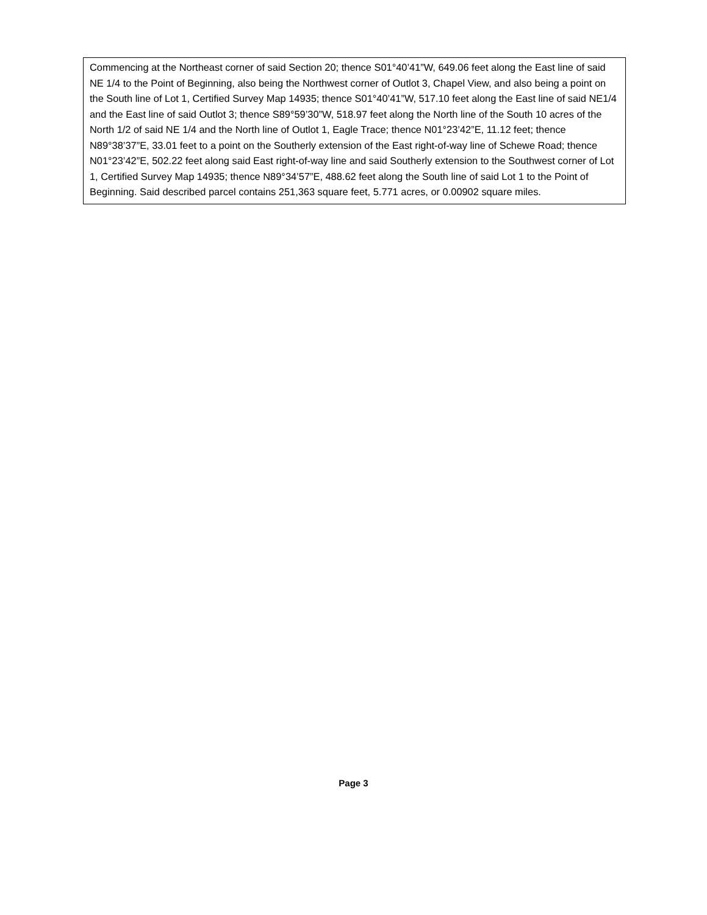Commencing at the Northeast corner of said Section 20; thence S01°40’41”W, 649.06 feet along the East line of said NE 1/4 to the Point of Beginning, also being the Northwest corner of Outlot 3, Chapel View, and also being a point on the South line of Lot 1, Certified Survey Map 14935; thence S01°40’41”W, 517.10 feet along the East line of said NE1/4 and the East line of said Outlot 3; thence S89°59’30”W, 518.97 feet along the North line of the South 10 acres of the North 1/2 of said NE 1/4 and the North line of Outlot 1, Eagle Trace; thence N01°23’42”E, 11.12 feet; thence N89°38’37”E, 33.01 feet to a point on the Southerly extension of the East right-of-way line of Schewe Road; thence N01°23’42”E, 502.22 feet along said East right-of-way line and said Southerly extension to the Southwest corner of Lot 1, Certified Survey Map 14935; thence N89°34’57”E, 488.62 feet along the South line of said Lot 1 to the Point of Beginning. Said described parcel contains 251,363 square feet, 5.771 acres, or 0.00902 square miles.
Page 3